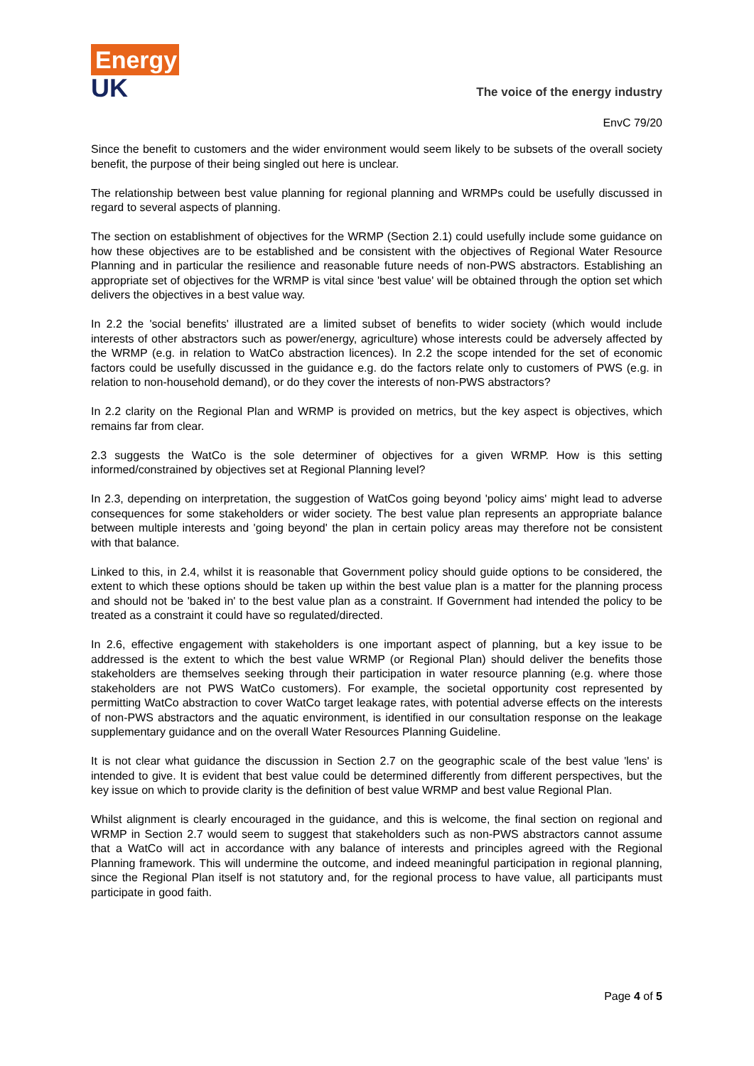Energy
UK
The voice of the energy industry
EnvC 79/20
Since the benefit to customers and the wider environment would seem likely to be subsets of the overall society benefit, the purpose of their being singled out here is unclear.
The relationship between best value planning for regional planning and WRMPs could be usefully discussed in regard to several aspects of planning.
The section on establishment of objectives for the WRMP (Section 2.1) could usefully include some guidance on how these objectives are to be established and be consistent with the objectives of Regional Water Resource Planning and in particular the resilience and reasonable future needs of non-PWS abstractors. Establishing an appropriate set of objectives for the WRMP is vital since 'best value' will be obtained through the option set which delivers the objectives in a best value way.
In 2.2 the 'social benefits' illustrated are a limited subset of benefits to wider society (which would include interests of other abstractors such as power/energy, agriculture) whose interests could be adversely affected by the WRMP (e.g. in relation to WatCo abstraction licences). In 2.2 the scope intended for the set of economic factors could be usefully discussed in the guidance e.g. do the factors relate only to customers of PWS (e.g. in relation to non-household demand), or do they cover the interests of non-PWS abstractors?
In 2.2 clarity on the Regional Plan and WRMP is provided on metrics, but the key aspect is objectives, which remains far from clear.
2.3 suggests the WatCo is the sole determiner of objectives for a given WRMP. How is this setting informed/constrained by objectives set at Regional Planning level?
In 2.3, depending on interpretation, the suggestion of WatCos going beyond 'policy aims' might lead to adverse consequences for some stakeholders or wider society. The best value plan represents an appropriate balance between multiple interests and 'going beyond' the plan in certain policy areas may therefore not be consistent with that balance.
Linked to this, in 2.4, whilst it is reasonable that Government policy should guide options to be considered, the extent to which these options should be taken up within the best value plan is a matter for the planning process and should not be 'baked in' to the best value plan as a constraint. If Government had intended the policy to be treated as a constraint it could have so regulated/directed.
In 2.6, effective engagement with stakeholders is one important aspect of planning, but a key issue to be addressed is the extent to which the best value WRMP (or Regional Plan) should deliver the benefits those stakeholders are themselves seeking through their participation in water resource planning (e.g. where those stakeholders are not PWS WatCo customers). For example, the societal opportunity cost represented by permitting WatCo abstraction to cover WatCo target leakage rates, with potential adverse effects on the interests of non-PWS abstractors and the aquatic environment, is identified in our consultation response on the leakage supplementary guidance and on the overall Water Resources Planning Guideline.
It is not clear what guidance the discussion in Section 2.7 on the geographic scale of the best value 'lens' is intended to give. It is evident that best value could be determined differently from different perspectives, but the key issue on which to provide clarity is the definition of best value WRMP and best value Regional Plan.
Whilst alignment is clearly encouraged in the guidance, and this is welcome, the final section on regional and WRMP in Section 2.7 would seem to suggest that stakeholders such as non-PWS abstractors cannot assume that a WatCo will act in accordance with any balance of interests and principles agreed with the Regional Planning framework. This will undermine the outcome, and indeed meaningful participation in regional planning, since the Regional Plan itself is not statutory and, for the regional process to have value, all participants must participate in good faith.
Page 4 of 5